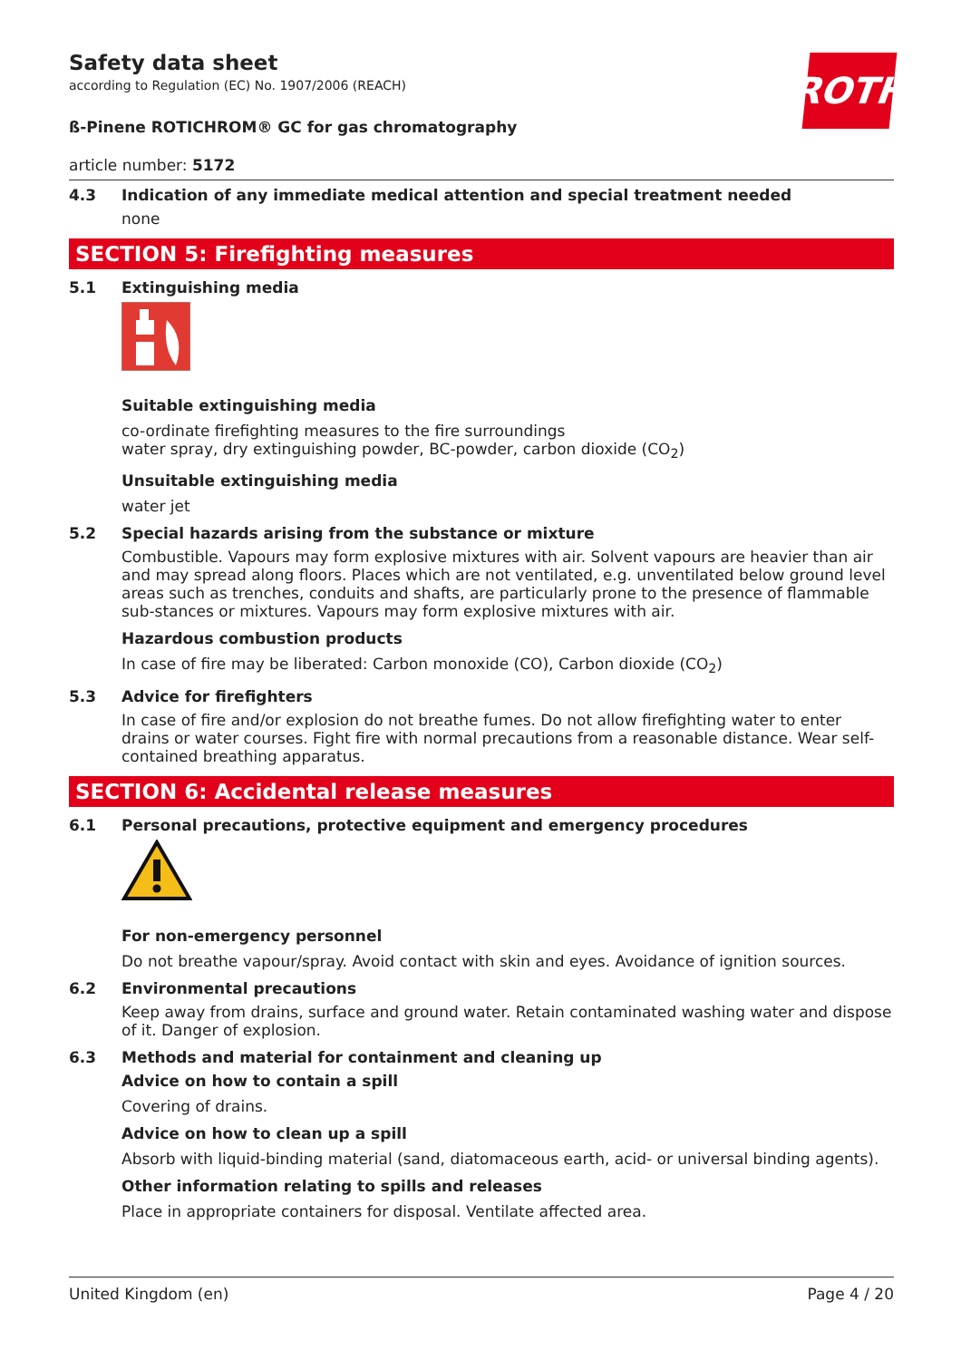ROTH
Safety data sheet
according to Regulation (EC) No. 1907/2006 (REACH)
ß-Pinene ROTICHROM® GC for gas chromatography
article number: 5172
4.3 Indication of any immediate medical attention and special treatment needed
none
SECTION 5: Firefighting measures
5.1 Extinguishing media
Suitable extinguishing media
co-ordinate firefighting measures to the fire surroundings
water spray, dry extinguishing powder, BC-powder, carbon dioxide (CO<sub>2</sub>)
Unsuitable extinguishing media
water jet
5.2 Special hazards arising from the substance or mixture
Combustible. Vapours may form explosive mixtures with air. Solvent vapours are heavier than air and may spread along floors. Places which are not ventilated, e.g. unventilated below ground level areas such as trenches, conduits and shafts, are particularly prone to the presence of flammable sub-stances or mixtures. Vapours may form explosive mixtures with air.
Hazardous combustion products
In case of fire may be liberated: Carbon monoxide (CO), Carbon dioxide (CO<sub>2</sub>)
5.3 Advice for firefighters
In case of fire and/or explosion do not breathe fumes. Do not allow firefighting water to enter drains or water courses. Fight fire with normal precautions from a reasonable distance. Wear self-contained breathing apparatus.
SECTION 6: Accidental release measures
6.1 Personal precautions, protective equipment and emergency procedures
For non-emergency personnel
Do not breathe vapour/spray. Avoid contact with skin and eyes. Avoidance of ignition sources.
6.2 Environmental precautions
Keep away from drains, surface and ground water. Retain contaminated washing water and dispose of it. Danger of explosion.
6.3 Methods and material for containment and cleaning up
Advice on how to contain a spill
Covering of drains.
Advice on how to clean up a spill
Absorb with liquid-binding material (sand, diatomaceous earth, acid- or universal binding agents).
Other information relating to spills and releases
Place in appropriate containers for disposal. Ventilate affected area.
United Kingdom (en) Page 4 / 20